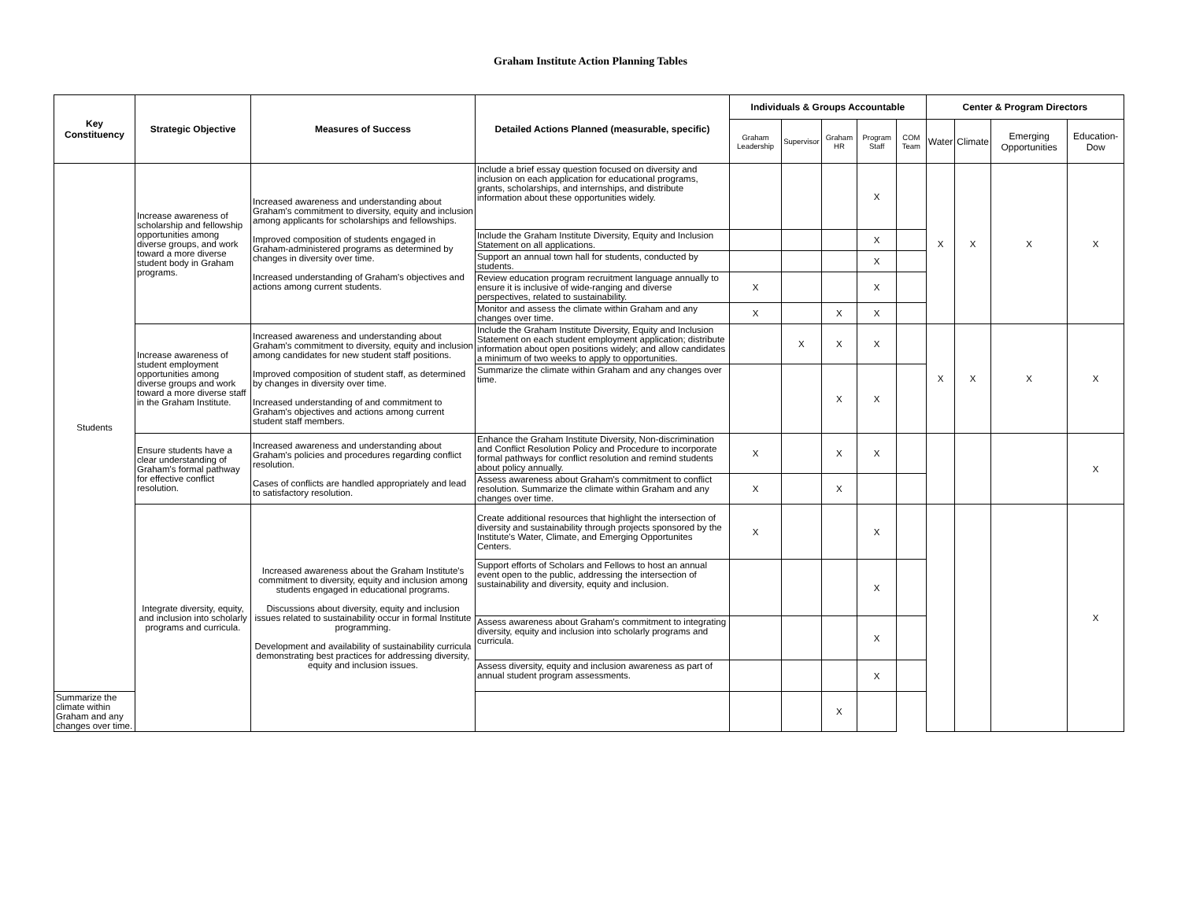Graham Institute Action Planning Tables
| Key Constituency | Strategic Objective | Measures of Success | Detailed Actions Planned (measurable, specific) | Individuals & Groups Accountable | | | | | Center & Program Directors | | | |
| --- | --- | --- | --- | --- | --- | --- | --- | --- | --- | --- | --- | --- |
| | | | | Graham Leadership | Supervisor | Graham HR | Program Staff | COM Team | Water | Climate | Emerging Opportunities | Education-Dow |
| Students | Increase awareness of scholarship and fellowship opportunities among diverse groups, and work toward a more diverse student body in Graham programs. | Increased awareness and understanding about Graham's commitment to diversity, equity and inclusion among applicants for scholarships and fellowships. Improved composition of students engaged in Graham-administered programs as determined by changes in diversity over time. Increased understanding of Graham's objectives and actions among current students. | Include a brief essay question focused on diversity and inclusion on each application for educational programs, grants, scholarships, and internships, and distribute information about these opportunities widely. | | | | X | | X | X | X | X |
| | | | Include the Graham Institute Diversity, Equity and Inclusion Statement on all applications. | | | | X | | | | | |
| | | | Support an annual town hall for students, conducted by students. | | | | X | | | | | |
| | | | Review education program recruitment language annually to ensure it is inclusive of wide-ranging and diverse perspectives, related to sustainability. | X | | | X | | | | | |
| | | | Monitor and assess the climate within Graham and any changes over time. | X | | X | X | | | | | |
| | Increase awareness of student employment opportunities among diverse groups and work toward a more diverse staff in the Graham Institute. | Increased awareness and understanding about Graham's commitment to diversity, equity and inclusion among candidates for new student staff positions. Improved composition of student staff, as determined by changes in diversity over time. Increased understanding of and commitment to Graham's objectives and actions among current student staff members. | Include the Graham Institute Diversity, Equity and Inclusion Statement on each student employment application; distribute information about open positions widely; and allow candidates a minimum of two weeks to apply to opportunities. | | X | X | X | | X | X | X | X |
| | | | Summarize the climate within Graham and any changes over time. | | | X | X | | | | | |
| | Ensure students have a clear understanding of Graham's formal pathway for effective conflict resolution. | Increased awareness and understanding about Graham's policies and procedures regarding conflict resolution. Cases of conflicts are handled appropriately and lead to satisfactory resolution. | Enhance the Graham Institute Diversity, Non-discrimination and Conflict Resolution Policy and Procedure to incorporate formal pathways for conflict resolution and remind students about policy annually. | X | | X | X | | | | | X |
| | | | Assess awareness about Graham's commitment to conflict resolution. Summarize the climate within Graham and any changes over time. | X | | X | | | | | | |
| | Integrate diversity, equity, and inclusion into scholarly programs and curricula. | Increased awareness about the Graham Institute's commitment to diversity, equity and inclusion among students engaged in educational programs. Discussions about diversity, equity and inclusion issues related to sustainability occur in formal Institute programming. Development and availability of sustainability curricula demonstrating best practices for addressing diversity, equity and inclusion issues. | Create additional resources that highlight the intersection of diversity and sustainability through projects sponsored by the Institute's Water, Climate, and Emerging Opportunites Centers. | X | | | X | | | | | X |
| | | | Support efforts of Scholars and Fellows to host an annual event open to the public, addressing the intersection of sustainability and diversity, equity and inclusion. | | | | X | | | | | |
| | | | Assess awareness about Graham's commitment to integrating diversity, equity and inclusion into scholarly programs and curricula. | | | | X | | | | | |
| | | | Assess diversity, equity and inclusion awareness as part of annual student program assessments. | | | | X | | | | | |
| Summarize the climate within Graham and any changes over time. | | | | | | X | | | | | | |